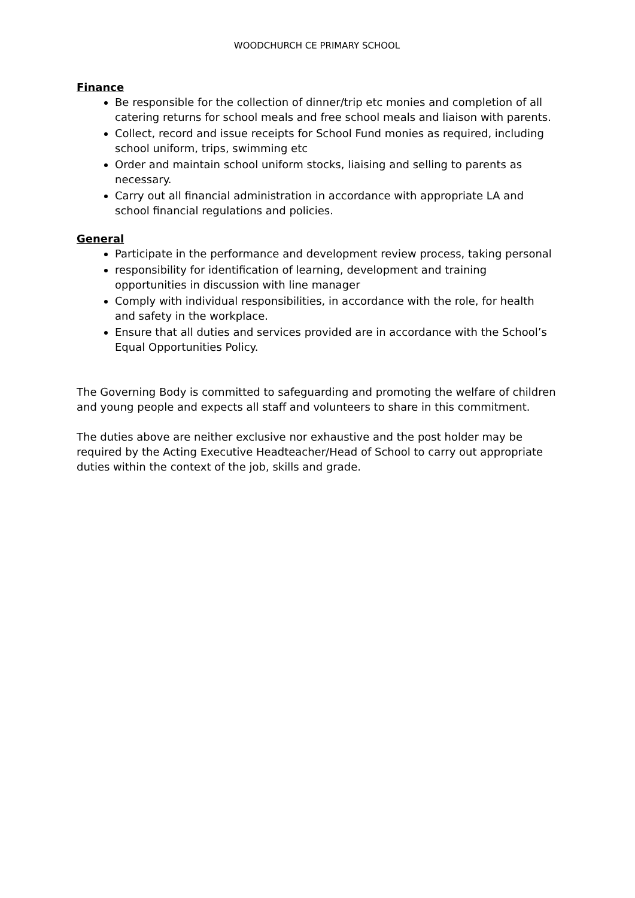WOODCHURCH CE PRIMARY SCHOOL
Finance
Be responsible for the collection of dinner/trip etc monies and completion of all catering returns for school meals and free school meals and liaison with parents.
Collect, record and issue receipts for School Fund monies as required, including school uniform, trips, swimming etc
Order and maintain school uniform stocks, liaising and selling to parents as necessary.
Carry out all financial administration in accordance with appropriate LA and school financial regulations and policies.
General
Participate in the performance and development review process, taking personal
responsibility for identification of learning, development and training opportunities in discussion with line manager
Comply with individual responsibilities, in accordance with the role, for health and safety in the workplace.
Ensure that all duties and services provided are in accordance with the School’s Equal Opportunities Policy.
The Governing Body is committed to safeguarding and promoting the welfare of children and young people and expects all staff and volunteers to share in this commitment.
The duties above are neither exclusive nor exhaustive and the post holder may be required by the Acting Executive Headteacher/Head of School to carry out appropriate duties within the context of the job, skills and grade.